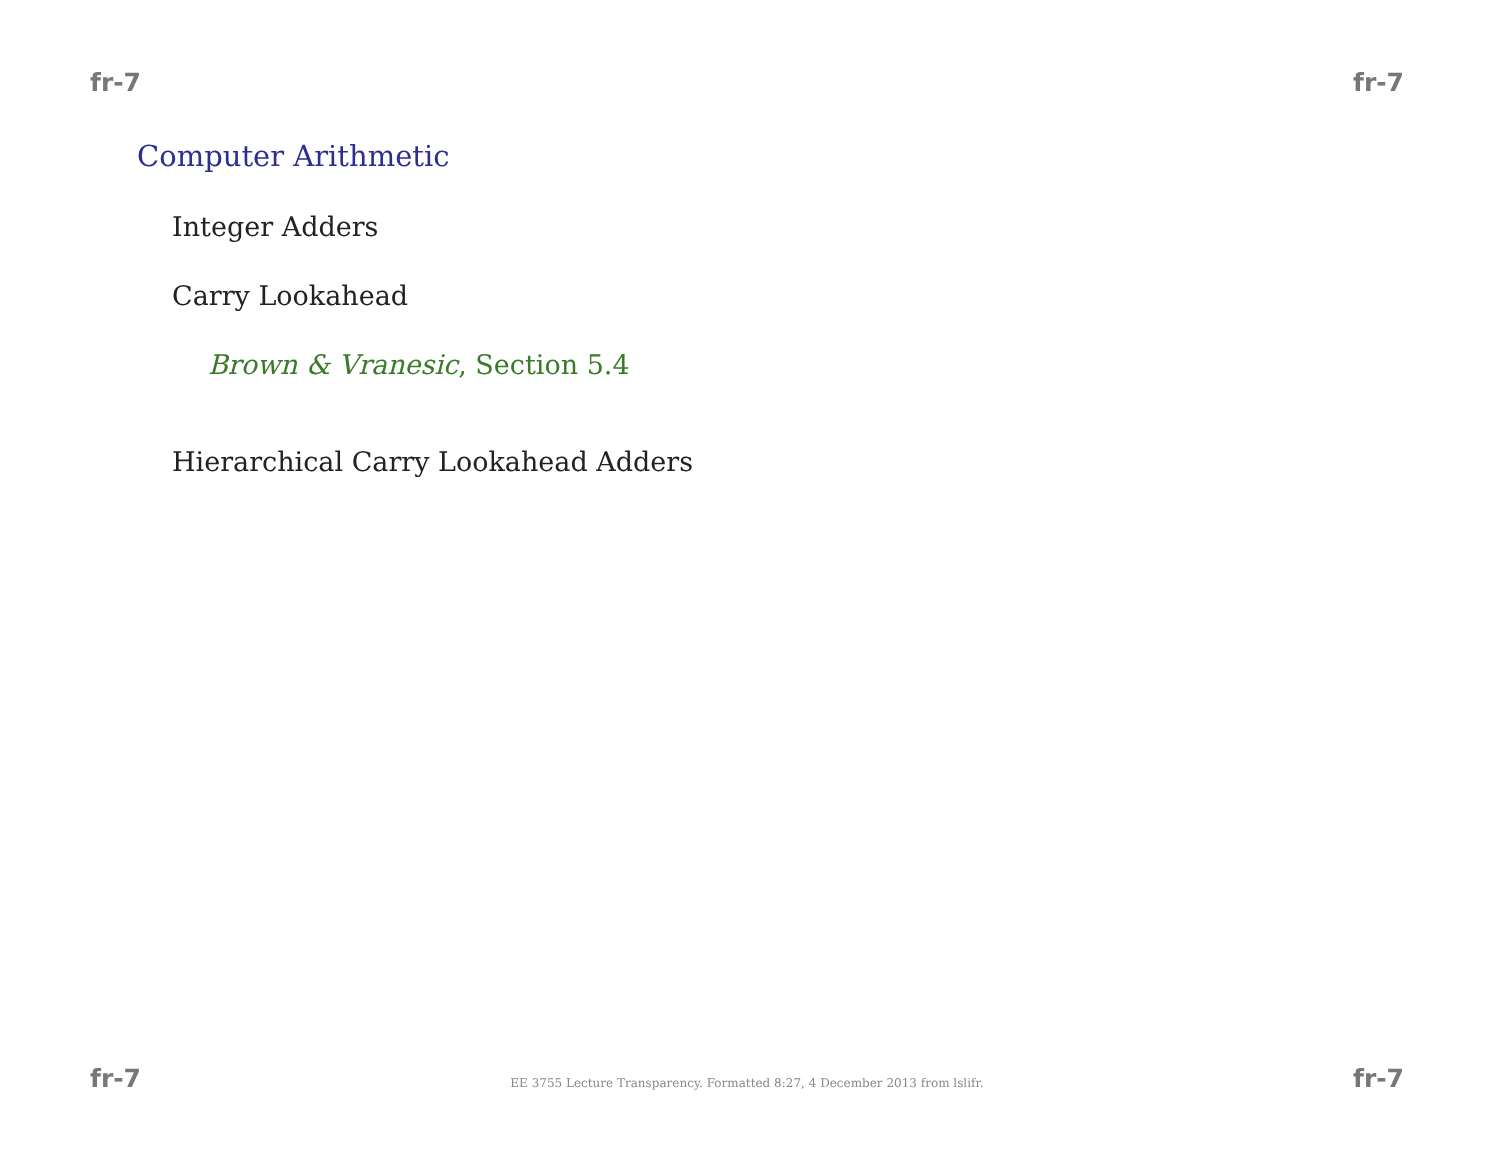fr-7 fr-7
Computer Arithmetic
Integer Adders
Carry Lookahead
Brown & Vranesic, Section 5.4
Hierarchical Carry Lookahead Adders
fr-7 EE 3755 Lecture Transparency. Formatted 8:27, 4 December 2013 from lslifr. fr-7